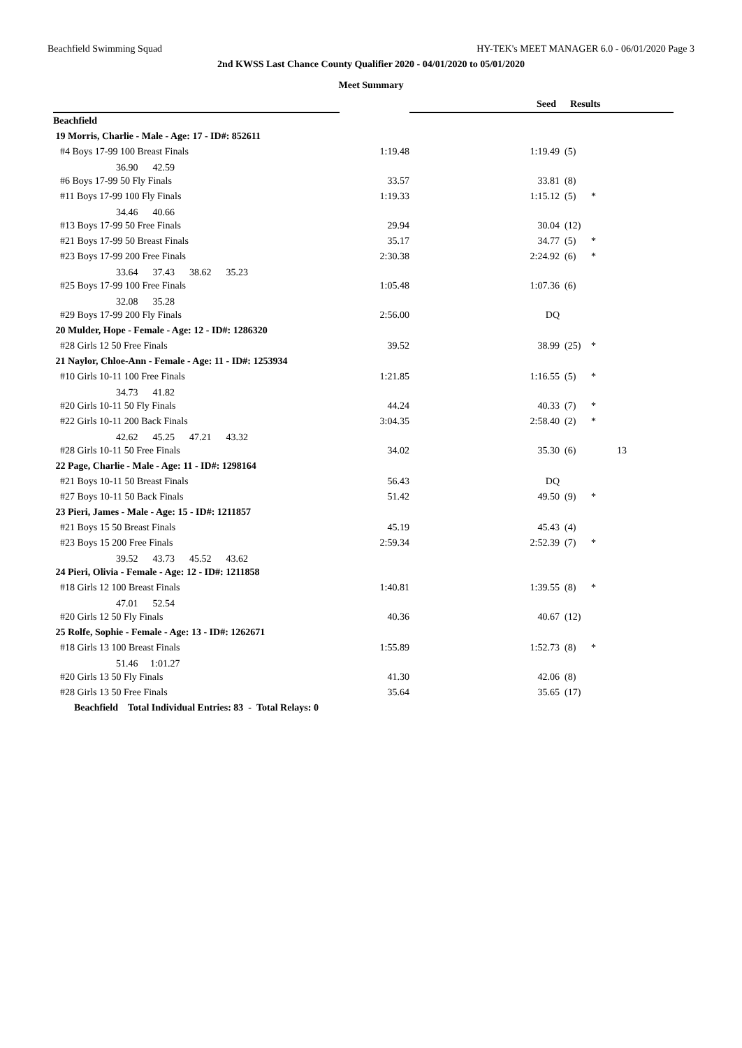Beachfield Swimming Squad HY-TEK's MEET MANAGER 6.0 - 06/01/2020 Page 3
2nd KWSS Last Chance County Qualifier 2020 - 04/01/2020 to 05/01/2020
Meet Summary
| | | Seed | Results |
| --- | --- | --- | --- |
| Beachfield | | | | | |
| 19 Morris, Charlie - Male - Age: 17 - ID#: 852611 | | | | | |
| #4 Boys 17-99 100 Breast Finals | 1:19.48 | 1:19.49 | (5) | | |
| 36.90 42.59 | | | | | |
| #6 Boys 17-99 50 Fly Finals | 33.57 | 33.81 | (8) | | |
| #11 Boys 17-99 100 Fly Finals | 1:19.33 | 1:15.12 | (5) | * | |
| 34.46 40.66 | | | | | |
| #13 Boys 17-99 50 Free Finals | 29.94 | 30.04 | (12) | | |
| #21 Boys 17-99 50 Breast Finals | 35.17 | 34.77 | (5) | * | |
| #23 Boys 17-99 200 Free Finals | 2:30.38 | 2:24.92 | (6) | * | |
| 33.64 37.43 38.62 35.23 | | | | | |
| #25 Boys 17-99 100 Free Finals | 1:05.48 | 1:07.36 | (6) | | |
| 32.08 35.28 | | | | | |
| #29 Boys 17-99 200 Fly Finals | 2:56.00 | DQ | | | |
| 20 Mulder, Hope - Female - Age: 12 - ID#: 1286320 | | | | | |
| #28 Girls 12 50 Free Finals | 39.52 | 38.99 | (25) | * | |
| 21 Naylor, Chloe-Ann - Female - Age: 11 - ID#: 1253934 | | | | | |
| #10 Girls 10-11 100 Free Finals | 1:21.85 | 1:16.55 | (5) | * | |
| 34.73 41.82 | | | | | |
| #20 Girls 10-11 50 Fly Finals | 44.24 | 40.33 | (7) | * | |
| #22 Girls 10-11 200 Back Finals | 3:04.35 | 2:58.40 | (2) | * | |
| 42.62 45.25 47.21 43.32 | | | | | |
| #28 Girls 10-11 50 Free Finals | 34.02 | 35.30 | (6) | | 13 |
| 22 Page, Charlie - Male - Age: 11 - ID#: 1298164 | | | | | |
| #21 Boys 10-11 50 Breast Finals | 56.43 | DQ | | | |
| #27 Boys 10-11 50 Back Finals | 51.42 | 49.50 | (9) | * | |
| 23 Pieri, James - Male - Age: 15 - ID#: 1211857 | | | | | |
| #21 Boys 15 50 Breast Finals | 45.19 | 45.43 | (4) | | |
| #23 Boys 15 200 Free Finals | 2:59.34 | 2:52.39 | (7) | * | |
| 39.52 43.73 45.52 43.62 | | | | | |
| 24 Pieri, Olivia - Female - Age: 12 - ID#: 1211858 | | | | | |
| #18 Girls 12 100 Breast Finals | 1:40.81 | 1:39.55 | (8) | * | |
| 47.01 52.54 | | | | | |
| #20 Girls 12 50 Fly Finals | 40.36 | 40.67 | (12) | | |
| 25 Rolfe, Sophie - Female - Age: 13 - ID#: 1262671 | | | | | |
| #18 Girls 13 100 Breast Finals | 1:55.89 | 1:52.73 | (8) | * | |
| 51.46 1:01.27 | | | | | |
| #20 Girls 13 50 Fly Finals | 41.30 | 42.06 | (8) | | |
| #28 Girls 13 50 Free Finals | 35.64 | 35.65 | (17) | | |
| Beachfield Total Individual Entries: 83 - Total Relays: 0 | | | | | |